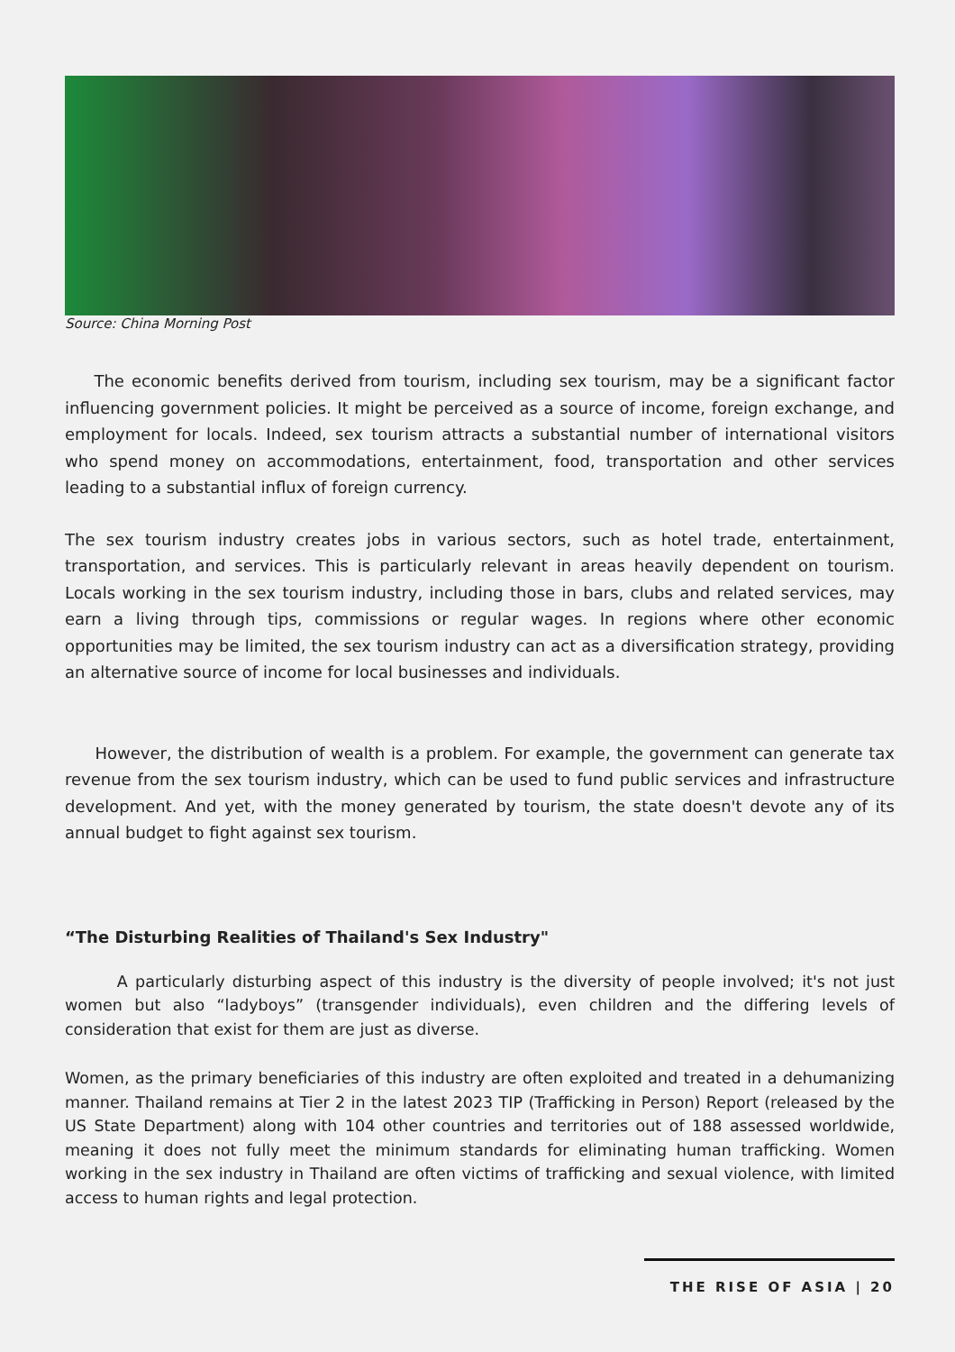Source: China Morning Post
The economic benefits derived from tourism, including sex tourism, may be a significant factor influencing government policies. It might be perceived as a source of income, foreign exchange, and employment for locals. Indeed, sex tourism attracts a substantial number of international visitors who spend money on accommodations, entertainment, food, transportation and other services leading to a substantial influx of foreign currency.
The sex tourism industry creates jobs in various sectors, such as hotel trade, entertainment, transportation, and services. This is particularly relevant in areas heavily dependent on tourism. Locals working in the sex tourism industry, including those in bars, clubs and related services, may earn a living through tips, commissions or regular wages. In regions where other economic opportunities may be limited, the sex tourism industry can act as a diversification strategy, providing an alternative source of income for local businesses and individuals.
However, the distribution of wealth is a problem. For example, the government can generate tax revenue from the sex tourism industry, which can be used to fund public services and infrastructure development. And yet, with the money generated by tourism, the state doesn't devote any of its annual budget to fight against sex tourism.
“The Disturbing Realities of Thailand's Sex Industry"
A particularly disturbing aspect of this industry is the diversity of people involved; it's not just women but also “ladyboys” (transgender individuals), even children and the differing levels of consideration that exist for them are just as diverse.
Women, as the primary beneficiaries of this industry are often exploited and treated in a dehumanizing manner. Thailand remains at Tier 2 in the latest 2023 TIP (Trafficking in Person) Report (released by the US State Department) along with 104 other countries and territories out of 188 assessed worldwide, meaning it does not fully meet the minimum standards for eliminating human trafficking. Women working in the sex industry in Thailand are often victims of trafficking and sexual violence, with limited access to human rights and legal protection.
THE RISE OF ASIA | 20